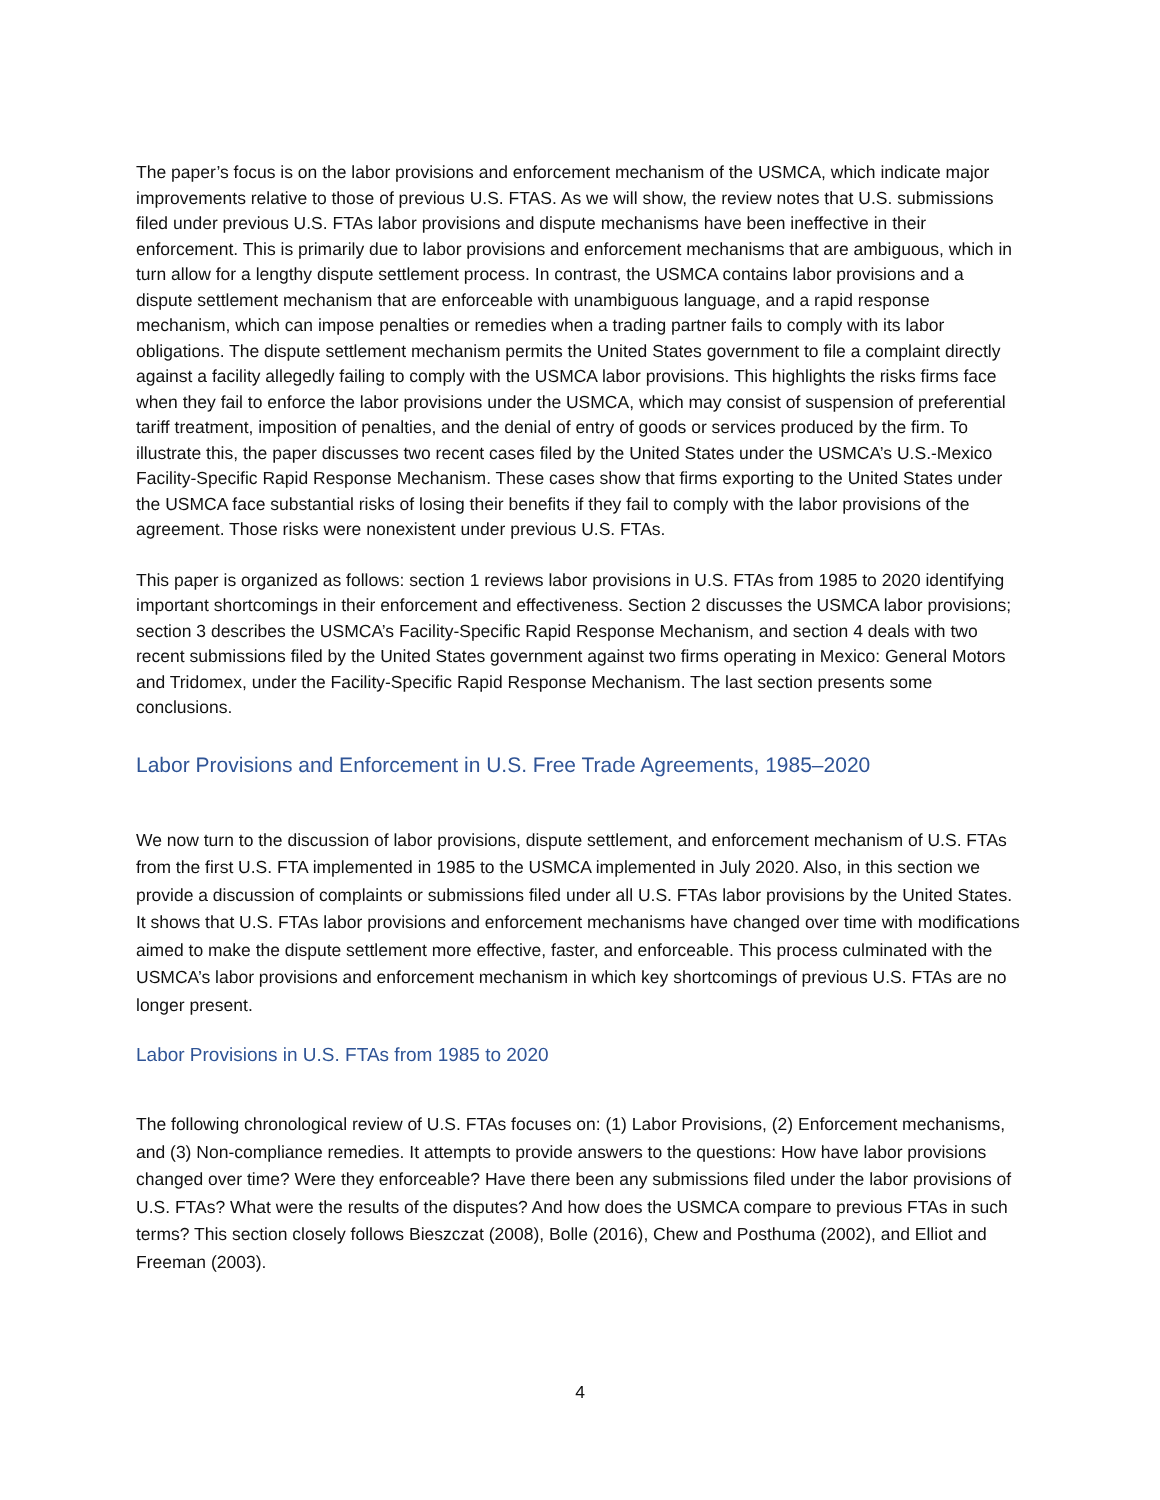The paper’s focus is on the labor provisions and enforcement mechanism of the USMCA, which indicate major improvements relative to those of previous U.S. FTAS. As we will show, the review notes that U.S. submissions filed under previous U.S. FTAs labor provisions and dispute mechanisms have been ineffective in their enforcement. This is primarily due to labor provisions and enforcement mechanisms that are ambiguous, which in turn allow for a lengthy dispute settlement process. In contrast, the USMCA contains labor provisions and a dispute settlement mechanism that are enforceable with unambiguous language, and a rapid response mechanism, which can impose penalties or remedies when a trading partner fails to comply with its labor obligations. The dispute settlement mechanism permits the United States government to file a complaint directly against a facility allegedly failing to comply with the USMCA labor provisions. This highlights the risks firms face when they fail to enforce the labor provisions under the USMCA, which may consist of suspension of preferential tariff treatment, imposition of penalties, and the denial of entry of goods or services produced by the firm. To illustrate this, the paper discusses two recent cases filed by the United States under the USMCA’s U.S.-Mexico Facility-Specific Rapid Response Mechanism. These cases show that firms exporting to the United States under the USMCA face substantial risks of losing their benefits if they fail to comply with the labor provisions of the agreement. Those risks were nonexistent under previous U.S. FTAs.
This paper is organized as follows: section 1 reviews labor provisions in U.S. FTAs from 1985 to 2020 identifying important shortcomings in their enforcement and effectiveness. Section 2 discusses the USMCA labor provisions; section 3 describes the USMCA’s Facility-Specific Rapid Response Mechanism, and section 4 deals with two recent submissions filed by the United States government against two firms operating in Mexico: General Motors and Tridomex, under the Facility-Specific Rapid Response Mechanism. The last section presents some conclusions.
Labor Provisions and Enforcement in U.S. Free Trade Agreements, 1985–2020
We now turn to the discussion of labor provisions, dispute settlement, and enforcement mechanism of U.S. FTAs from the first U.S. FTA implemented in 1985 to the USMCA implemented in July 2020. Also, in this section we provide a discussion of complaints or submissions filed under all U.S. FTAs labor provisions by the United States. It shows that U.S. FTAs labor provisions and enforcement mechanisms have changed over time with modifications aimed to make the dispute settlement more effective, faster, and enforceable. This process culminated with the USMCA’s labor provisions and enforcement mechanism in which key shortcomings of previous U.S. FTAs are no longer present.
Labor Provisions in U.S. FTAs from 1985 to 2020
The following chronological review of U.S. FTAs focuses on: (1) Labor Provisions, (2) Enforcement mechanisms, and (3) Non-compliance remedies. It attempts to provide answers to the questions: How have labor provisions changed over time? Were they enforceable? Have there been any submissions filed under the labor provisions of U.S. FTAs? What were the results of the disputes? And how does the USMCA compare to previous FTAs in such terms? This section closely follows Bieszczat (2008), Bolle (2016), Chew and Posthuma (2002), and Elliot and Freeman (2003).
4